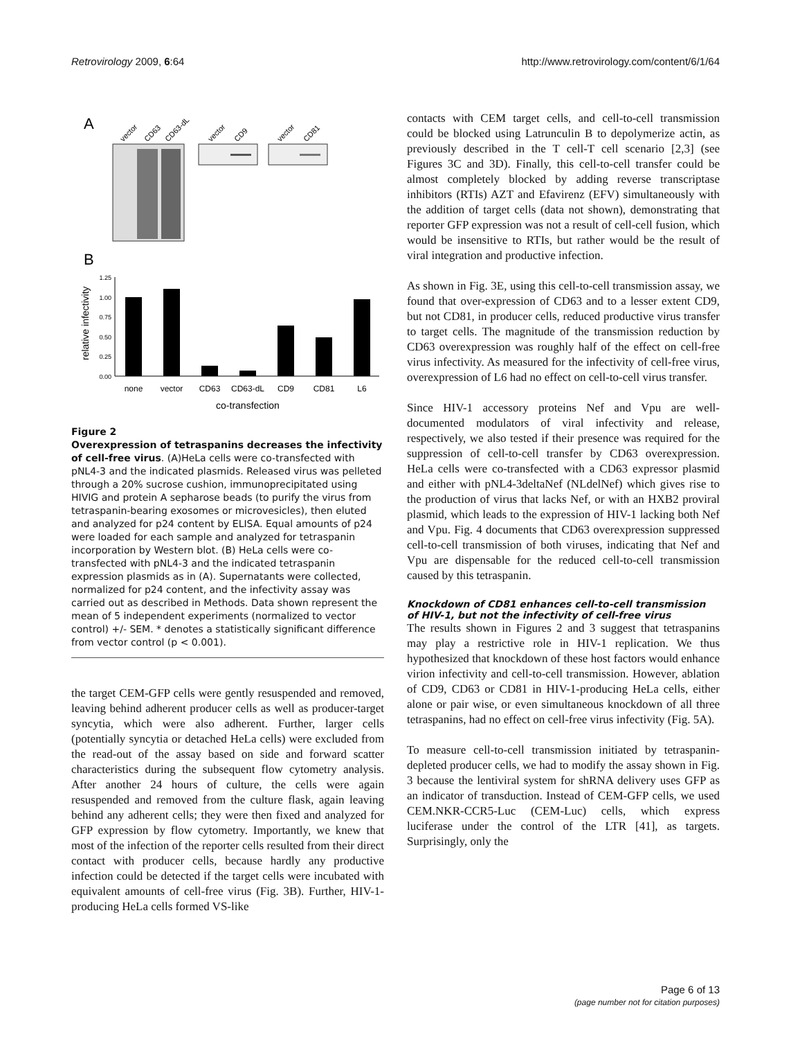Retrovirology 2009, 6:64 http://www.retrovirology.com/content/6/1/64
A
vector
CD63
CD63-dL
vector
CD9
vector
CD81
B
1.25
1.00
0.75
0.50
0.25
0.00
relative infectivity
none
vector
CD63
CD63-dL
CD9
CD81
L6
co-transfection
Figure 2
Overexpression of tetraspanins decreases the infectivity of cell-free virus. (A)HeLa cells were co-transfected with pNL4-3 and the indicated plasmids. Released virus was pelleted through a 20% sucrose cushion, immunoprecipitated using HIVIG and protein A sepharose beads (to purify the virus from tetraspanin-bearing exosomes or microvesicles), then eluted and analyzed for p24 content by ELISA. Equal amounts of p24 were loaded for each sample and analyzed for tetraspanin incorporation by Western blot. (B) HeLa cells were co-transfected with pNL4-3 and the indicated tetraspanin expression plasmids as in (A). Supernatants were collected, normalized for p24 content, and the infectivity assay was carried out as described in Methods. Data shown represent the mean of 5 independent experiments (normalized to vector control) +/- SEM. * denotes a statistically significant difference from vector control (p < 0.001).
the target CEM-GFP cells were gently resuspended and removed, leaving behind adherent producer cells as well as producer-target syncytia, which were also adherent. Further, larger cells (potentially syncytia or detached HeLa cells) were excluded from the read-out of the assay based on side and forward scatter characteristics during the subsequent flow cytometry analysis. After another 24 hours of culture, the cells were again resuspended and removed from the culture flask, again leaving behind any adherent cells; they were then fixed and analyzed for GFP expression by flow cytometry. Importantly, we knew that most of the infection of the reporter cells resulted from their direct contact with producer cells, because hardly any productive infection could be detected if the target cells were incubated with equivalent amounts of cell-free virus (Fig. 3B). Further, HIV-1-producing HeLa cells formed VS-like
contacts with CEM target cells, and cell-to-cell transmission could be blocked using Latrunculin B to depolymerize actin, as previously described in the T cell-T cell scenario [2,3] (see Figures 3C and 3D). Finally, this cell-to-cell transfer could be almost completely blocked by adding reverse transcriptase inhibitors (RTIs) AZT and Efavirenz (EFV) simultaneously with the addition of target cells (data not shown), demonstrating that reporter GFP expression was not a result of cell-cell fusion, which would be insensitive to RTIs, but rather would be the result of viral integration and productive infection.
As shown in Fig. 3E, using this cell-to-cell transmission assay, we found that over-expression of CD63 and to a lesser extent CD9, but not CD81, in producer cells, reduced productive virus transfer to target cells. The magnitude of the transmission reduction by CD63 overexpression was roughly half of the effect on cell-free virus infectivity. As measured for the infectivity of cell-free virus, overexpression of L6 had no effect on cell-to-cell virus transfer.
Since HIV-1 accessory proteins Nef and Vpu are well-documented modulators of viral infectivity and release, respectively, we also tested if their presence was required for the suppression of cell-to-cell transfer by CD63 overexpression. HeLa cells were co-transfected with a CD63 expressor plasmid and either with pNL4-3deltaNef (NLdelNef) which gives rise to the production of virus that lacks Nef, or with an HXB2 proviral plasmid, which leads to the expression of HIV-1 lacking both Nef and Vpu. Fig. 4 documents that CD63 overexpression suppressed cell-to-cell transmission of both viruses, indicating that Nef and Vpu are dispensable for the reduced cell-to-cell transmission caused by this tetraspanin.
Knockdown of CD81 enhances cell-to-cell transmission of HIV-1, but not the infectivity of cell-free virus
The results shown in Figures 2 and 3 suggest that tetraspanins may play a restrictive role in HIV-1 replication. We thus hypothesized that knockdown of these host factors would enhance virion infectivity and cell-to-cell transmission. However, ablation of CD9, CD63 or CD81 in HIV-1-producing HeLa cells, either alone or pair wise, or even simultaneous knockdown of all three tetraspanins, had no effect on cell-free virus infectivity (Fig. 5A).
To measure cell-to-cell transmission initiated by tetraspanin-depleted producer cells, we had to modify the assay shown in Fig. 3 because the lentiviral system for shRNA delivery uses GFP as an indicator of transduction. Instead of CEM-GFP cells, we used CEM.NKR-CCR5-Luc (CEM-Luc) cells, which express luciferase under the control of the LTR [41], as targets. Surprisingly, only the
Page 6 of 13
(page number not for citation purposes)